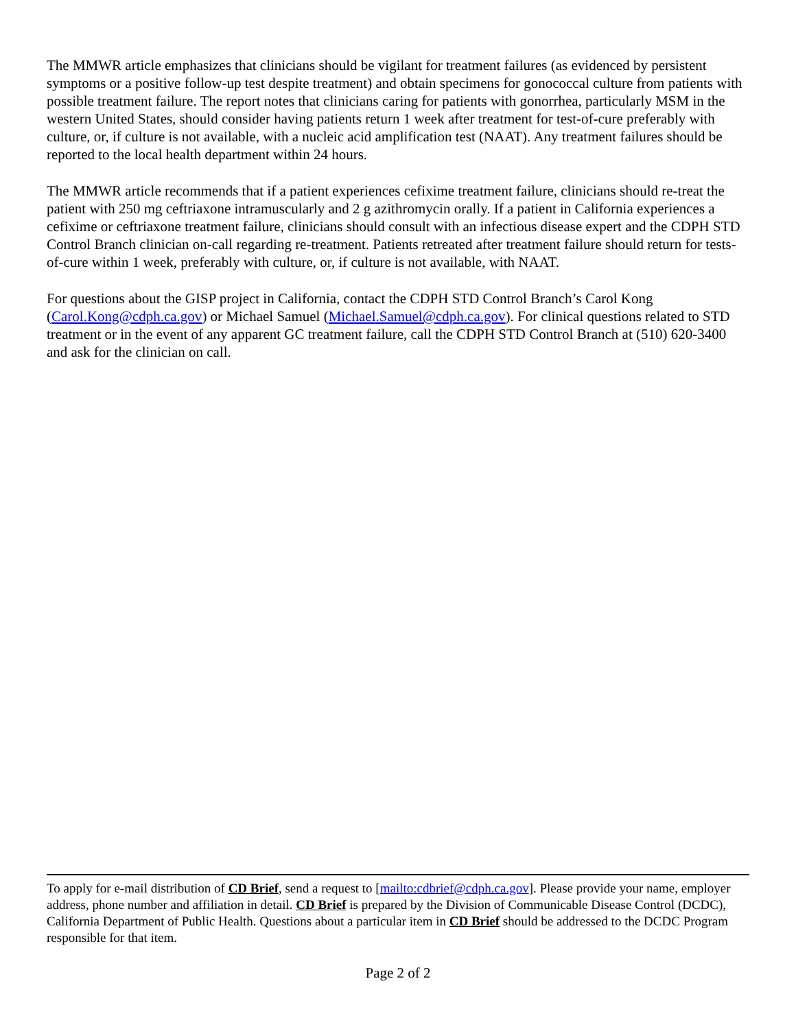The MMWR article emphasizes that clinicians should be vigilant for treatment failures (as evidenced by persistent symptoms or a positive follow-up test despite treatment) and obtain specimens for gonococcal culture from patients with possible treatment failure. The report notes that clinicians caring for patients with gonorrhea, particularly MSM in the western United States, should consider having patients return 1 week after treatment for test-of-cure preferably with culture, or, if culture is not available, with a nucleic acid amplification test (NAAT). Any treatment failures should be reported to the local health department within 24 hours.
The MMWR article recommends that if a patient experiences cefixime treatment failure, clinicians should re-treat the patient with 250 mg ceftriaxone intramuscularly and 2 g azithromycin orally. If a patient in California experiences a cefixime or ceftriaxone treatment failure, clinicians should consult with an infectious disease expert and the CDPH STD Control Branch clinician on-call regarding re-treatment. Patients retreated after treatment failure should return for tests-of-cure within 1 week, preferably with culture, or, if culture is not available, with NAAT.
For questions about the GISP project in California, contact the CDPH STD Control Branch’s Carol Kong (Carol.Kong@cdph.ca.gov) or Michael Samuel (Michael.Samuel@cdph.ca.gov). For clinical questions related to STD treatment or in the event of any apparent GC treatment failure, call the CDPH STD Control Branch at (510) 620-3400 and ask for the clinician on call.
To apply for e-mail distribution of CD Brief, send a request to [mailto:cdbrief@cdph.ca.gov]. Please provide your name, employer address, phone number and affiliation in detail. CD Brief is prepared by the Division of Communicable Disease Control (DCDC), California Department of Public Health. Questions about a particular item in CD Brief should be addressed to the DCDC Program responsible for that item.
Page 2 of 2